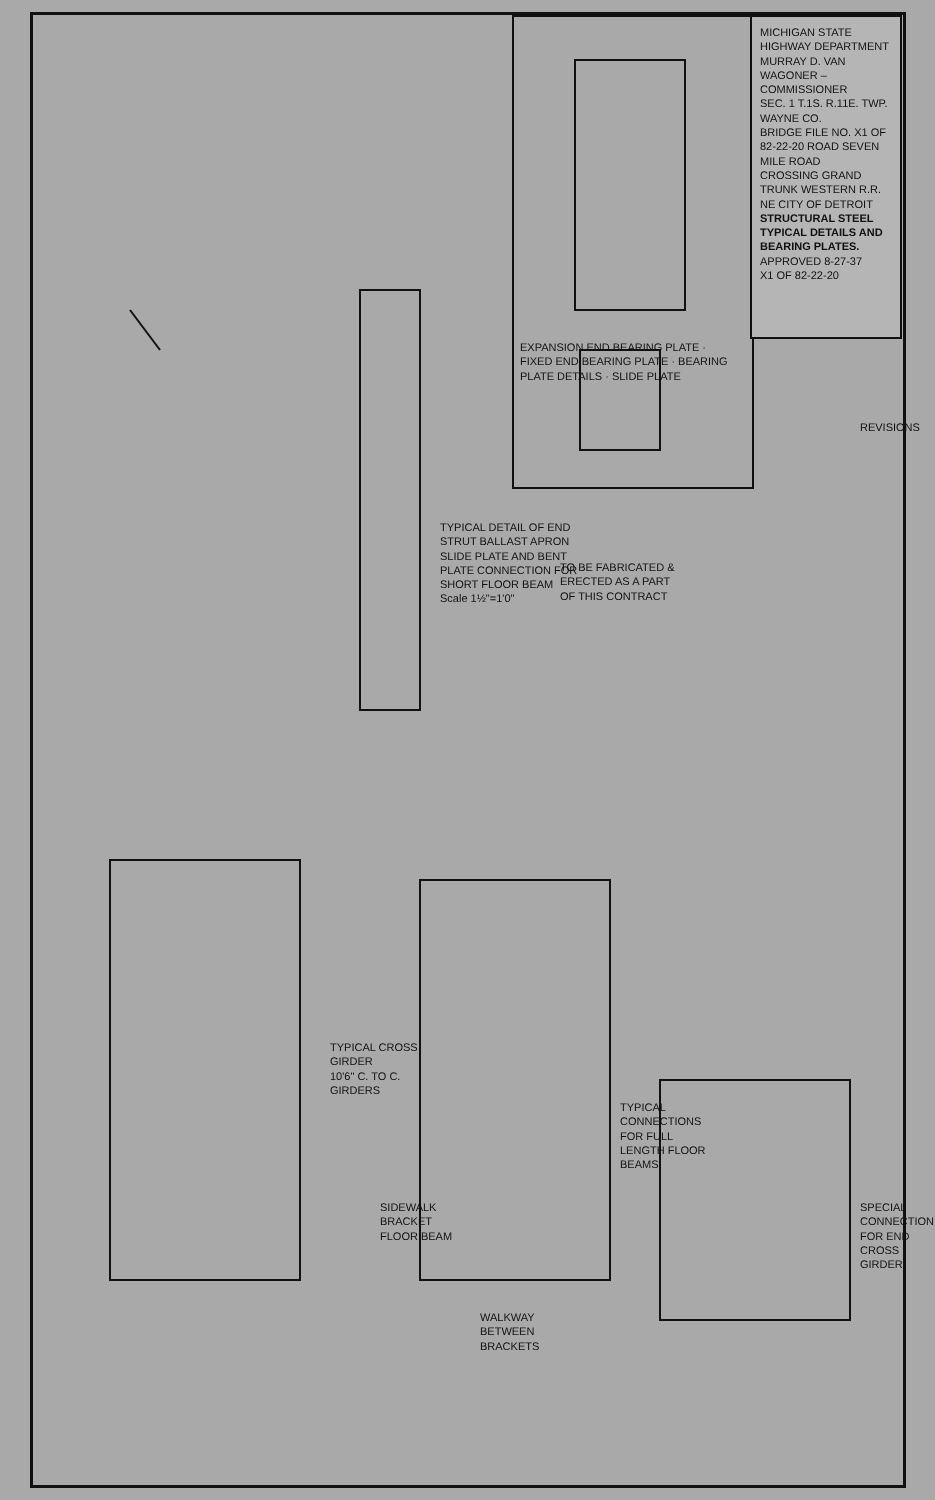MICHIGAN STATE HIGHWAY DEPARTMENT
MURRAY D. VAN WAGONER – COMMISSIONER
SEC. 1 T.1S. R.11E. TWP. WAYNE CO.
BRIDGE FILE NO. X1 OF 82-22-20 ROAD SEVEN MILE ROAD
CROSSING GRAND TRUNK WESTERN R.R. NE CITY OF DETROIT
STRUCTURAL STEEL
TYPICAL DETAILS AND BEARING PLATES.
APPROVED 8-27-37
X1 OF 82-22-20
EXPANSION END BEARING PLATE · FIXED END BEARING PLATE · BEARING PLATE DETAILS · SLIDE PLATE
TYPICAL DETAIL OF END STRUT BALLAST APRON SLIDE PLATE AND BENT PLATE CONNECTION FOR SHORT FLOOR BEAM
Scale 1½"=1'0"
TO BE FABRICATED & ERECTED AS A PART OF THIS CONTRACT
TYPICAL CROSS GIRDER
10'6" C. TO C. GIRDERS
TYPICAL CONNECTIONS FOR FULL LENGTH FLOOR BEAMS
SPECIAL CONNECTION FOR END CROSS GIRDER
SIDEWALK BRACKET
FLOOR BEAM
WALKWAY BETWEEN BRACKETS
REVISIONS